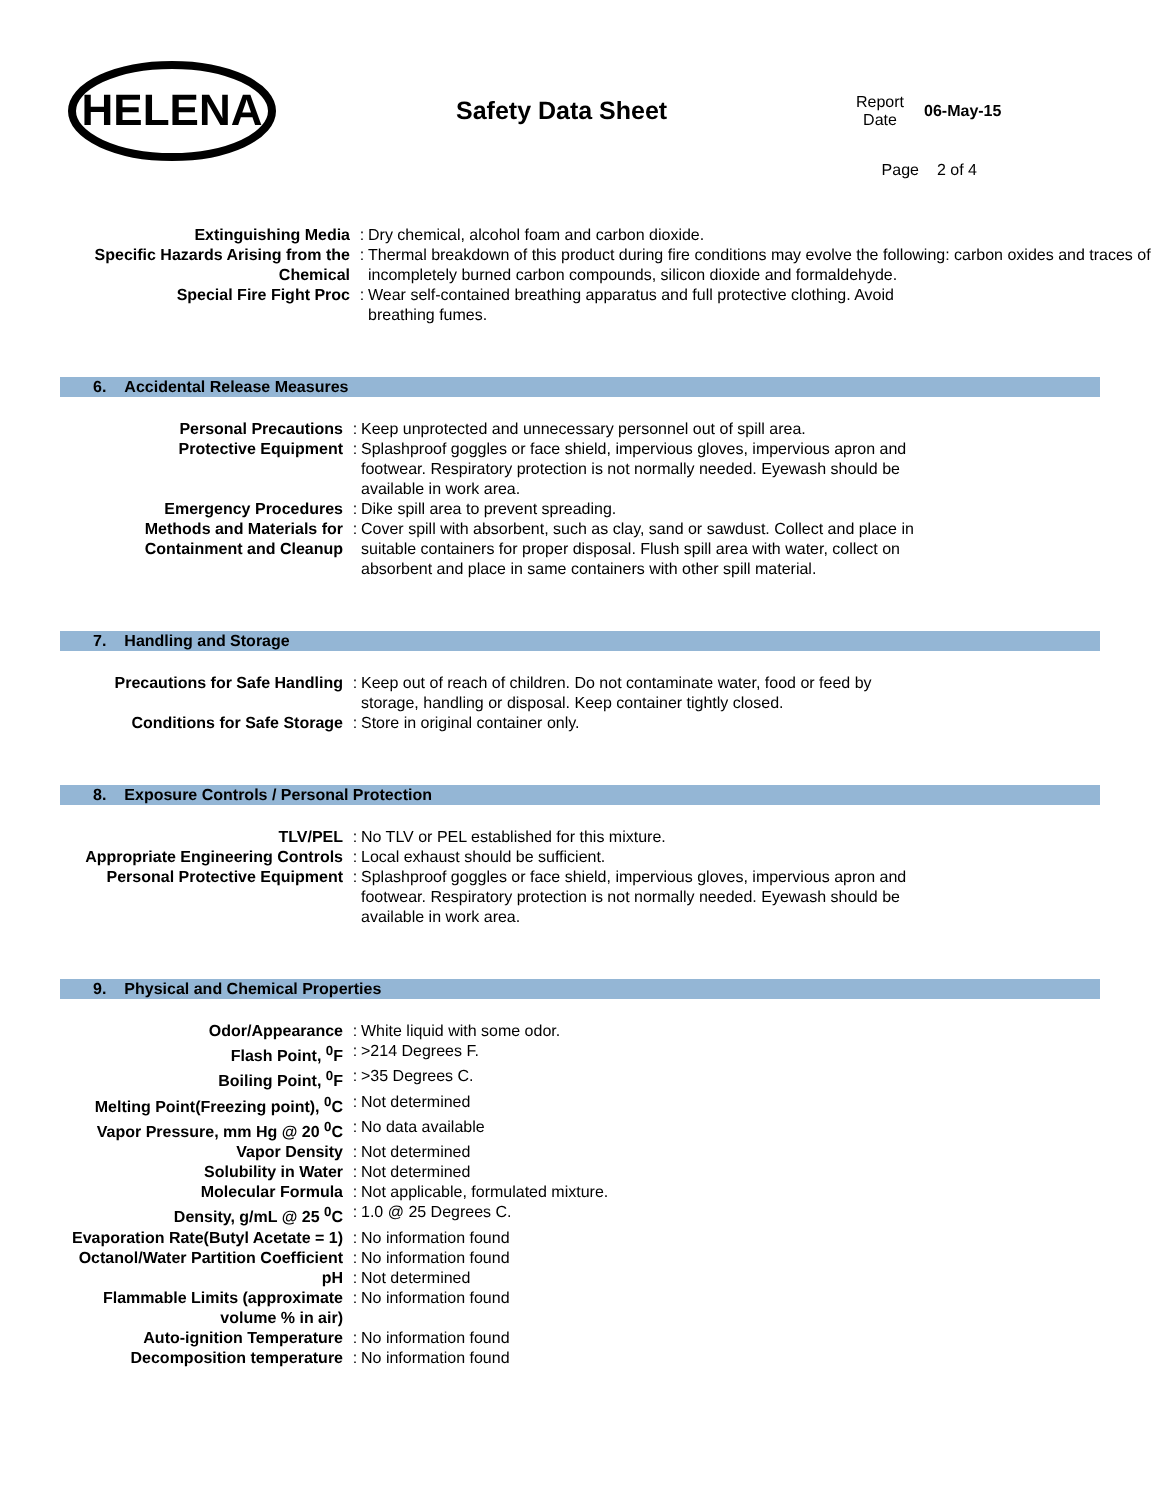HELENA
Safety Data Sheet
Report
Date
06-May-15
Page 2 of 4
| Extinguishing Media | : | Dry chemical, alcohol foam and carbon dioxide. |
| Specific Hazards Arising from the Chemical | : | Thermal breakdown of this product during fire conditions may evolve the following: carbon oxides and traces of incompletely burned carbon compounds, silicon dioxide and formaldehyde. |
| Special Fire Fight Proc | : | Wear self-contained breathing apparatus and full protective clothing. Avoid breathing fumes. |
6. Accidental Release Measures
| Personal Precautions | : | Keep unprotected and unnecessary personnel out of spill area. |
| Protective Equipment | : | Splashproof goggles or face shield, impervious gloves, impervious apron and footwear. Respiratory protection is not normally needed. Eyewash should be available in work area. |
| Emergency Procedures | : | Dike spill area to prevent spreading. |
| Methods and Materials for Containment and Cleanup | : | Cover spill with absorbent, such as clay, sand or sawdust. Collect and place in suitable containers for proper disposal. Flush spill area with water, collect on absorbent and place in same containers with other spill material. |
7. Handling and Storage
| Precautions for Safe Handling | : | Keep out of reach of children. Do not contaminate water, food or feed by storage, handling or disposal. Keep container tightly closed. |
| Conditions for Safe Storage | : | Store in original container only. |
8. Exposure Controls / Personal Protection
| TLV/PEL | : | No TLV or PEL established for this mixture. |
| Appropriate Engineering Controls | : | Local exhaust should be sufficient. |
| Personal Protective Equipment | : | Splashproof goggles or face shield, impervious gloves, impervious apron and footwear. Respiratory protection is not normally needed. Eyewash should be available in work area. |
9. Physical and Chemical Properties
| Odor/Appearance | : | White liquid with some odor. |
| Flash Point, <sup>0</sup>F | : | >214 Degrees F. |
| Boiling Point, <sup>0</sup>F | : | >35 Degrees C. |
| Melting Point(Freezing point), <sup>0</sup>C | : | Not determined |
| Vapor Pressure, mm Hg @ 20 <sup>0</sup>C | : | No data available |
| Vapor Density | : | Not determined |
| Solubility in Water | : | Not determined |
| Molecular Formula | : | Not applicable, formulated mixture. |
| Density, g/mL @ 25 <sup>0</sup>C | : | 1.0 @ 25 Degrees C. |
| Evaporation Rate(Butyl Acetate = 1) | : | No information found |
| Octanol/Water Partition Coefficient | : | No information found |
| pH | : | Not determined |
| Flammable Limits (approximate volume % in air) | : | No information found |
| Auto-ignition Temperature | : | No information found |
| Decomposition temperature | : | No information found |